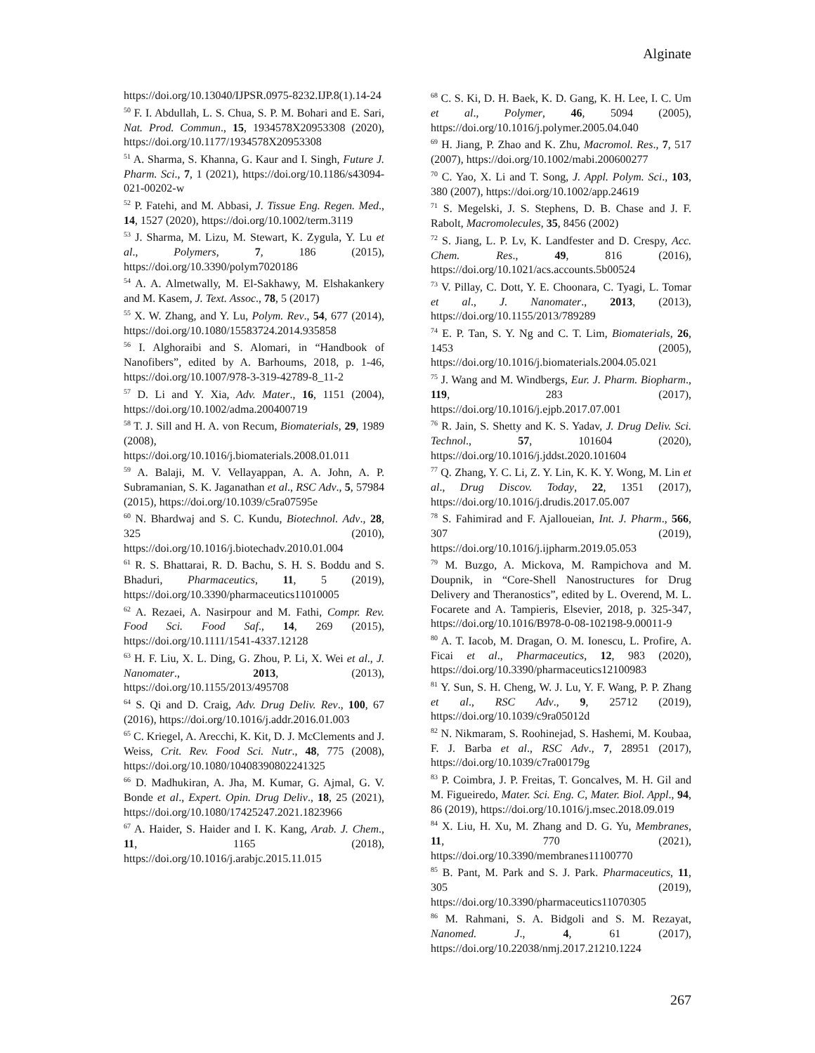Alginate
https://doi.org/10.13040/IJPSR.0975-8232.IJP.8(1).14-24
<sup>50</sup> F. I. Abdullah, L. S. Chua, S. P. M. Bohari and E. Sari, Nat. Prod. Commun., 15, 1934578X20953308 (2020), https://doi.org/10.1177/1934578X20953308
<sup>51</sup> A. Sharma, S. Khanna, G. Kaur and I. Singh, Future J. Pharm. Sci., 7, 1 (2021), https://doi.org/10.1186/s43094-021-00202-w
<sup>52</sup> P. Fatehi, and M. Abbasi, J. Tissue Eng. Regen. Med., 14, 1527 (2020), https://doi.org/10.1002/term.3119
<sup>53</sup> J. Sharma, M. Lizu, M. Stewart, K. Zygula, Y. Lu et al., Polymers, 7, 186 (2015), https://doi.org/10.3390/polym7020186
<sup>54</sup> A. A. Almetwally, M. El-Sakhawy, M. Elshakankery and M. Kasem, J. Text. Assoc., 78, 5 (2017)
<sup>55</sup> X. W. Zhang, and Y. Lu, Polym. Rev., 54, 677 (2014), https://doi.org/10.1080/15583724.2014.935858
<sup>56</sup> I. Alghoraibi and S. Alomari, in “Handbook of Nanofibers”, edited by A. Barhoums, 2018, p. 1-46, https://doi.org/10.1007/978-3-319-42789-8_11-2
<sup>57</sup> D. Li and Y. Xia, Adv. Mater., 16, 1151 (2004), https://doi.org/10.1002/adma.200400719
<sup>58</sup> T. J. Sill and H. A. von Recum, Biomaterials, 29, 1989 (2008), https://doi.org/10.1016/j.biomaterials.2008.01.011
<sup>59</sup> A. Balaji, M. V. Vellayappan, A. A. John, A. P. Subramanian, S. K. Jaganathan et al., RSC Adv., 5, 57984 (2015), https://doi.org/10.1039/c5ra07595e
<sup>60</sup> N. Bhardwaj and S. C. Kundu, Biotechnol. Adv., 28, 325 (2010), https://doi.org/10.1016/j.biotechadv.2010.01.004
<sup>61</sup> R. S. Bhattarai, R. D. Bachu, S. H. S. Boddu and S. Bhaduri, Pharmaceutics, 11, 5 (2019), https://doi.org/10.3390/pharmaceutics11010005
<sup>62</sup> A. Rezaei, A. Nasirpour and M. Fathi, Compr. Rev. Food Sci. Food Saf., 14, 269 (2015), https://doi.org/10.1111/1541-4337.12128
<sup>63</sup> H. F. Liu, X. L. Ding, G. Zhou, P. Li, X. Wei et al., J. Nanomater., 2013, (2013), https://doi.org/10.1155/2013/495708
<sup>64</sup> S. Qi and D. Craig, Adv. Drug Deliv. Rev., 100, 67 (2016), https://doi.org/10.1016/j.addr.2016.01.003
<sup>65</sup> C. Kriegel, A. Arecchi, K. Kit, D. J. McClements and J. Weiss, Crit. Rev. Food Sci. Nutr., 48, 775 (2008), https://doi.org/10.1080/10408390802241325
<sup>66</sup> D. Madhukiran, A. Jha, M. Kumar, G. Ajmal, G. V. Bonde et al., Expert. Opin. Drug Deliv., 18, 25 (2021), https://doi.org/10.1080/17425247.2021.1823966
<sup>67</sup> A. Haider, S. Haider and I. K. Kang, Arab. J. Chem., 11, 1165 (2018), https://doi.org/10.1016/j.arabjc.2015.11.015
<sup>68</sup> C. S. Ki, D. H. Baek, K. D. Gang, K. H. Lee, I. C. Um et al., Polymer, 46, 5094 (2005), https://doi.org/10.1016/j.polymer.2005.04.040
<sup>69</sup> H. Jiang, P. Zhao and K. Zhu, Macromol. Res., 7, 517 (2007), https://doi.org/10.1002/mabi.200600277
<sup>70</sup> C. Yao, X. Li and T. Song, J. Appl. Polym. Sci., 103, 380 (2007), https://doi.org/10.1002/app.24619
<sup>71</sup> S. Megelski, J. S. Stephens, D. B. Chase and J. F. Rabolt, Macromolecules, 35, 8456 (2002)
<sup>72</sup> S. Jiang, L. P. Lv, K. Landfester and D. Crespy, Acc. Chem. Res., 49, 816 (2016), https://doi.org/10.1021/acs.accounts.5b00524
<sup>73</sup> V. Pillay, C. Dott, Y. E. Choonara, C. Tyagi, L. Tomar et al., J. Nanomater., 2013, (2013), https://doi.org/10.1155/2013/789289
<sup>74</sup> E. P. Tan, S. Y. Ng and C. T. Lim, Biomaterials, 26, 1453 (2005), https://doi.org/10.1016/j.biomaterials.2004.05.021
<sup>75</sup> J. Wang and M. Windbergs, Eur. J. Pharm. Biopharm., 119, 283 (2017), https://doi.org/10.1016/j.ejpb.2017.07.001
<sup>76</sup> R. Jain, S. Shetty and K. S. Yadav, J. Drug Deliv. Sci. Technol., 57, 101604 (2020), https://doi.org/10.1016/j.jddst.2020.101604
<sup>77</sup> Q. Zhang, Y. C. Li, Z. Y. Lin, K. K. Y. Wong, M. Lin et al., Drug Discov. Today, 22, 1351 (2017), https://doi.org/10.1016/j.drudis.2017.05.007
<sup>78</sup> S. Fahimirad and F. Ajalloueian, Int. J. Pharm., 566, 307 (2019), https://doi.org/10.1016/j.ijpharm.2019.05.053
<sup>79</sup> M. Buzgo, A. Mickova, M. Rampichova and M. Doupnik, in “Core-Shell Nanostructures for Drug Delivery and Theranostics”, edited by L. Overend, M. L. Focarete and A. Tampieris, Elsevier, 2018, p. 325-347, https://doi.org/10.1016/B978-0-08-102198-9.00011-9
<sup>80</sup> A. T. Iacob, M. Dragan, O. M. Ionescu, L. Profire, A. Ficai et al., Pharmaceutics, 12, 983 (2020), https://doi.org/10.3390/pharmaceutics12100983
<sup>81</sup> Y. Sun, S. H. Cheng, W. J. Lu, Y. F. Wang, P. P. Zhang et al., RSC Adv., 9, 25712 (2019), https://doi.org/10.1039/c9ra05012d
<sup>82</sup> N. Nikmaram, S. Roohinejad, S. Hashemi, M. Koubaa, F. J. Barba et al., RSC Adv., 7, 28951 (2017), https://doi.org/10.1039/c7ra00179g
<sup>83</sup> P. Coimbra, J. P. Freitas, T. Goncalves, M. H. Gil and M. Figueiredo, Mater. Sci. Eng. C, Mater. Biol. Appl., 94, 86 (2019), https://doi.org/10.1016/j.msec.2018.09.019
<sup>84</sup> X. Liu, H. Xu, M. Zhang and D. G. Yu, Membranes, 11, 770 (2021), https://doi.org/10.3390/membranes11100770
<sup>85</sup> B. Pant, M. Park and S. J. Park. Pharmaceutics, 11, 305 (2019), https://doi.org/10.3390/pharmaceutics11070305
<sup>86</sup> M. Rahmani, S. A. Bidgoli and S. M. Rezayat, Nanomed. J., 4, 61 (2017), https://doi.org/10.22038/nmj.2017.21210.1224
267